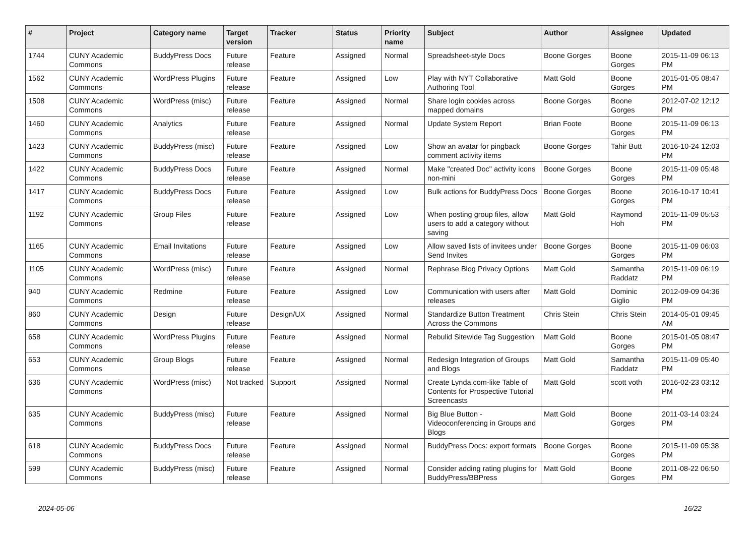| # | Project | Category name | Target version | Tracker | Status | Priority name | Subject | Author | Assignee | Updated |
| --- | --- | --- | --- | --- | --- | --- | --- | --- | --- | --- |
| 1744 | CUNY Academic Commons | BuddyPress Docs | Future release | Feature | Assigned | Normal | Spreadsheet-style Docs | Boone Gorges | Boone Gorges | 2015-11-09 06:13 PM |
| 1562 | CUNY Academic Commons | WordPress Plugins | Future release | Feature | Assigned | Low | Play with NYT Collaborative Authoring Tool | Matt Gold | Boone Gorges | 2015-01-05 08:47 PM |
| 1508 | CUNY Academic Commons | WordPress (misc) | Future release | Feature | Assigned | Normal | Share login cookies across mapped domains | Boone Gorges | Boone Gorges | 2012-07-02 12:12 PM |
| 1460 | CUNY Academic Commons | Analytics | Future release | Feature | Assigned | Normal | Update System Report | Brian Foote | Boone Gorges | 2015-11-09 06:13 PM |
| 1423 | CUNY Academic Commons | BuddyPress (misc) | Future release | Feature | Assigned | Low | Show an avatar for pingback comment activity items | Boone Gorges | Tahir Butt | 2016-10-24 12:03 PM |
| 1422 | CUNY Academic Commons | BuddyPress Docs | Future release | Feature | Assigned | Normal | Make "created Doc" activity icons non-mini | Boone Gorges | Boone Gorges | 2015-11-09 05:48 PM |
| 1417 | CUNY Academic Commons | BuddyPress Docs | Future release | Feature | Assigned | Low | Bulk actions for BuddyPress Docs | Boone Gorges | Boone Gorges | 2016-10-17 10:41 PM |
| 1192 | CUNY Academic Commons | Group Files | Future release | Feature | Assigned | Low | When posting group files, allow users to add a category without saving | Matt Gold | Raymond Hoh | 2015-11-09 05:53 PM |
| 1165 | CUNY Academic Commons | Email Invitations | Future release | Feature | Assigned | Low | Allow saved lists of invitees under Send Invites | Boone Gorges | Boone Gorges | 2015-11-09 06:03 PM |
| 1105 | CUNY Academic Commons | WordPress (misc) | Future release | Feature | Assigned | Normal | Rephrase Blog Privacy Options | Matt Gold | Samantha Raddatz | 2015-11-09 06:19 PM |
| 940 | CUNY Academic Commons | Redmine | Future release | Feature | Assigned | Low | Communication with users after releases | Matt Gold | Dominic Giglio | 2012-09-09 04:36 PM |
| 860 | CUNY Academic Commons | Design | Future release | Design/UX | Assigned | Normal | Standardize Button Treatment Across the Commons | Chris Stein | Chris Stein | 2014-05-01 09:45 AM |
| 658 | CUNY Academic Commons | WordPress Plugins | Future release | Feature | Assigned | Normal | Rebulid Sitewide Tag Suggestion | Matt Gold | Boone Gorges | 2015-01-05 08:47 PM |
| 653 | CUNY Academic Commons | Group Blogs | Future release | Feature | Assigned | Normal | Redesign Integration of Groups and Blogs | Matt Gold | Samantha Raddatz | 2015-11-09 05:40 PM |
| 636 | CUNY Academic Commons | WordPress (misc) | Not tracked | Support | Assigned | Normal | Create Lynda.com-like Table of Contents for Prospective Tutorial Screencasts | Matt Gold | scott voth | 2016-02-23 03:12 PM |
| 635 | CUNY Academic Commons | BuddyPress (misc) | Future release | Feature | Assigned | Normal | Big Blue Button - Videoconferencing in Groups and Blogs | Matt Gold | Boone Gorges | 2011-03-14 03:24 PM |
| 618 | CUNY Academic Commons | BuddyPress Docs | Future release | Feature | Assigned | Normal | BuddyPress Docs: export formats | Boone Gorges | Boone Gorges | 2015-11-09 05:38 PM |
| 599 | CUNY Academic Commons | BuddyPress (misc) | Future release | Feature | Assigned | Normal | Consider adding rating plugins for BuddyPress/BBPress | Matt Gold | Boone Gorges | 2011-08-22 06:50 PM |
2024-05-06 16/22